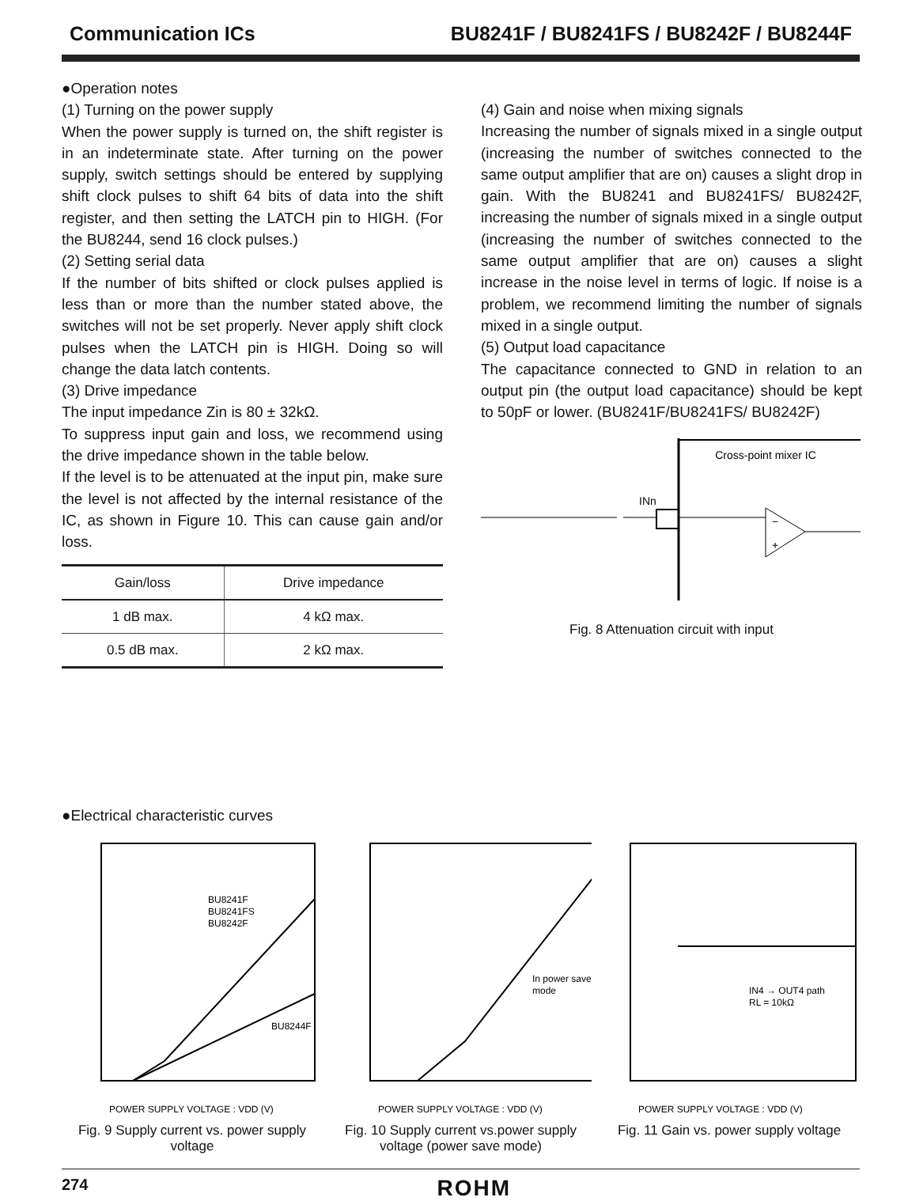Communication ICs BU8241F / BU8241FS / BU8242F / BU8244F
●Operation notes
(1) Turning on the power supply
When the power supply is turned on, the shift register is in an indeterminate state. After turning on the power supply, switch settings should be entered by supplying shift clock pulses to shift 64 bits of data into the shift register, and then setting the LATCH pin to HIGH. (For the BU8244, send 16 clock pulses.)
(2) Setting serial data
If the number of bits shifted or clock pulses applied is less than or more than the number stated above, the switches will not be set properly. Never apply shift clock pulses when the LATCH pin is HIGH. Doing so will change the data latch contents.
(3) Drive impedance
The input impedance Zin is 80 ± 32kΩ.
To suppress input gain and loss, we recommend using the drive impedance shown in the table below.
If the level is to be attenuated at the input pin, make sure the level is not affected by the internal resistance of the IC, as shown in Figure 10. This can cause gain and/or loss.
| Gain/loss | Drive impedance |
| --- | --- |
| 1 dB max. | 4 kΩ max. |
| 0.5 dB max. | 2 kΩ max. |
(4) Gain and noise when mixing signals
Increasing the number of signals mixed in a single output (increasing the number of switches connected to the same output amplifier that are on) causes a slight drop in gain. With the BU8241 and BU8241FS/ BU8242F, increasing the number of signals mixed in a single output (increasing the number of switches connected to the same output amplifier that are on) causes a slight increase in the noise level in terms of logic. If noise is a problem, we recommend limiting the number of signals mixed in a single output.
(5) Output load capacitance
The capacitance connected to GND in relation to an output pin (the output load capacitance) should be kept to 50pF or lower. (BU8241F/BU8241FS/ BU8242F)
Cross-point mixer IC
INn
+
−
Fig. 8 Attenuation circuit with input
●Electrical characteristic curves
BU8241F
BU8241FS
BU8242F
BU8244F
POWER SUPPLY VOLTAGE : VDD (V)
Fig. 9 Supply current vs. power supply voltage
In power save
mode
POWER SUPPLY VOLTAGE : VDD (V)
Fig. 10 Supply current vs.power supply voltage (power save mode)
IN4 → OUT4 path
RL = 10kΩ
POWER SUPPLY VOLTAGE : VDD (V)
Fig. 11 Gain vs. power supply voltage
274 ROHM